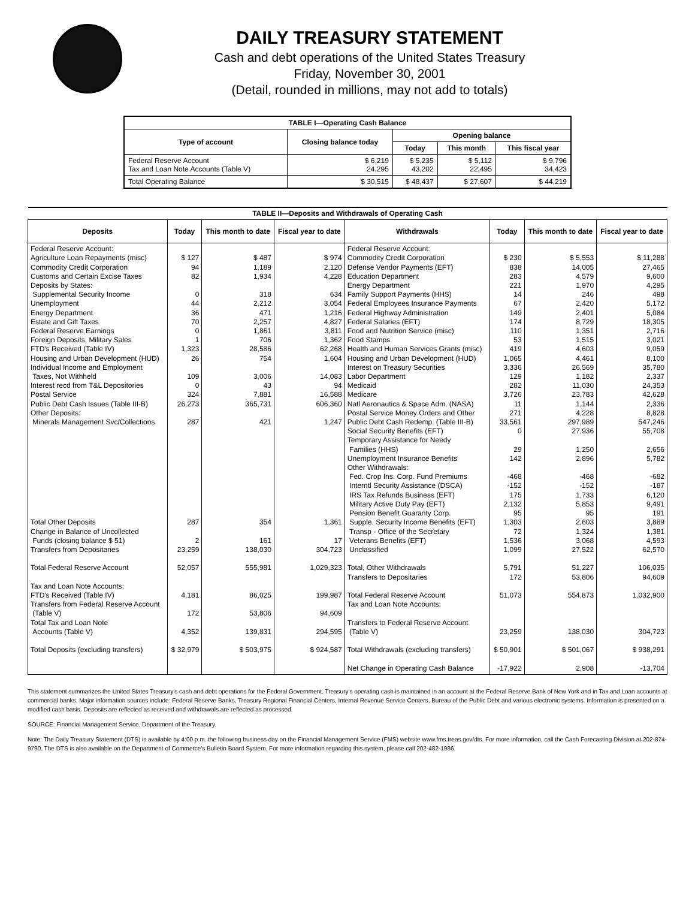DAILY TREASURY STATEMENT
Cash and debt operations of the United States Treasury
Friday, November 30, 2001
(Detail, rounded in millions, may not add to totals)
| TABLE I—Operating Cash Balance | | | | |
| Type of account | Closing balance today | Opening balance | | |
| | | Today | This month | This fiscal year |
| Federal Reserve Account Tax and Loan Note Accounts (Table V) | $ 6,219 24,295 | $ 5,235 43,202 | $ 5,112 22,495 | $ 9,796 34,423 |
| Total Operating Balance | $ 30,515 | $ 48,437 | $ 27,607 | $ 44,219 |
| TABLE II—Deposits and Withdrawals of Operating Cash | | | | | | | |
| Deposits | Today | This month to date | Fiscal year to date | Withdrawals | Today | This month to date | Fiscal year to date |
| Federal Reserve Account: Agriculture Loan Repayments (misc) Commodity Credit Corporation Customs and Certain Excise Taxes Deposits by States: Supplemental Security Income Unemployment Energy Department Estate and Gift Taxes Federal Reserve Earnings Foreign Deposits, Military Sales FTD's Received (Table IV) Housing and Urban Development (HUD) Individual Income and Employment Taxes, Not Withheld Interest recd from T&L Depositories Postal Service Public Debt Cash Issues (Table III-B) Other Deposits: Minerals Management Svc/Collections Total Other Deposits Change in Balance of Uncollected Funds (closing balance $ 51) Transfers from Depositaries Total Federal Reserve Account Tax and Loan Note Accounts: FTD's Received (Table IV) Transfers from Federal Reserve Account (Table V) Total Tax and Loan Note Accounts (Table V) Total Deposits (excluding transfers) | $ 127 94 82 0 44 36 70 0 1 1,323 26 109 0 324 26,273 287 287 2 23,259 52,057 4,181 172 4,352 $ 32,979 | $ 487 1,189 1,934 318 2,212 471 2,257 1,861 706 28,586 754 3,006 43 7,881 365,731 421 354 161 138,030 555,981 86,025 53,806 139,831 $ 503,975 | $ 974 2,120 4,228 634 3,054 1,216 4,827 3,811 1,362 62,268 1,604 14,083 94 16,588 606,360 1,247 1,361 17 304,723 1,029,323 199,987 94,609 294,595 $ 924,587 | Federal Reserve Account: Commodity Credit Corporation Defense Vendor Payments (EFT) Education Department Energy Department Family Support Payments (HHS) Federal Employees Insurance Payments Federal Highway Administration Federal Salaries (EFT) Food and Nutrition Service (misc) Food Stamps Health and Human Services Grants (misc) Housing and Urban Development (HUD) Interest on Treasury Securities Labor Department Medicaid Medicare Natl Aeronautics & Space Adm. (NASA) Postal Service Money Orders and Other Public Debt Cash Redemp. (Table III-B) Social Security Benefits (EFT) Temporary Assistance for Needy Families (HHS) Unemployment Insurance Benefits Other Withdrawals: Fed. Crop Ins. Corp. Fund Premiums Interntl Security Assistance (DSCA) IRS Tax Refunds Business (EFT) Military Active Duty Pay (EFT) Pension Benefit Guaranty Corp. Supple. Security Income Benefits (EFT) Transp - Office of the Secretary Veterans Benefits (EFT) Unclassified Total, Other Withdrawals Transfers to Depositaries Total Federal Reserve Account Tax and Loan Note Accounts: Transfers to Federal Reserve Account (Table V) Total Withdrawals (excluding transfers) Net Change in Operating Cash Balance | $ 230 838 283 221 14 67 149 174 110 53 419 1,065 3,336 129 282 3,726 11 271 33,561 0 29 142 -468 -152 175 2,132 95 1,303 72 1,536 1,099 5,791 172 51,073 23,259 $ 50,901 -17,922 | $ 5,553 14,005 4,579 1,970 246 2,420 2,401 8,729 1,351 1,515 4,603 4,461 26,569 1,182 11,030 23,783 1,144 4,228 297,989 27,936 1,250 2,896 -468 -152 1,733 5,853 95 2,603 1,324 3,068 27,522 51,227 53,806 554,873 138,030 $ 501,067 2,908 | $ 11,288 27,465 9,600 4,295 498 5,172 5,084 18,305 2,716 3,021 9,059 8,100 35,780 2,337 24,353 42,628 2,336 8,828 547,246 55,708 2,656 5,782 -682 -187 6,120 9,491 191 3,889 1,381 4,593 62,570 106,035 94,609 1,032,900 304,723 $ 938,291 -13,704 |
This statement summarizes the United States Treasury's cash and debt operations for the Federal Government. Treasury's operating cash is maintained in an account at the Federal Reserve Bank of New York and in Tax and Loan accounts at commercial banks. Major information sources include: Federal Reserve Banks, Treasury Regional Financial Centers, Internal Revenue Service Centers, Bureau of the Public Debt and various electronic systems. Information is presented on a modified cash basis. Deposits are reflected as received and withdrawals are reflected as processed.
SOURCE: Financial Management Service, Department of the Treasury.
Note: The Daily Treasury Statement (DTS) is available by 4:00 p.m. the following business day on the Financial Management Service (FMS) website www.fms.treas.gov/dts. For more information, call the Cash Forecasting Division at 202-874-9790. The DTS is also available on the Department of Commerce's Bulletin Board System. For more information regarding this system, please call 202-482-1986.